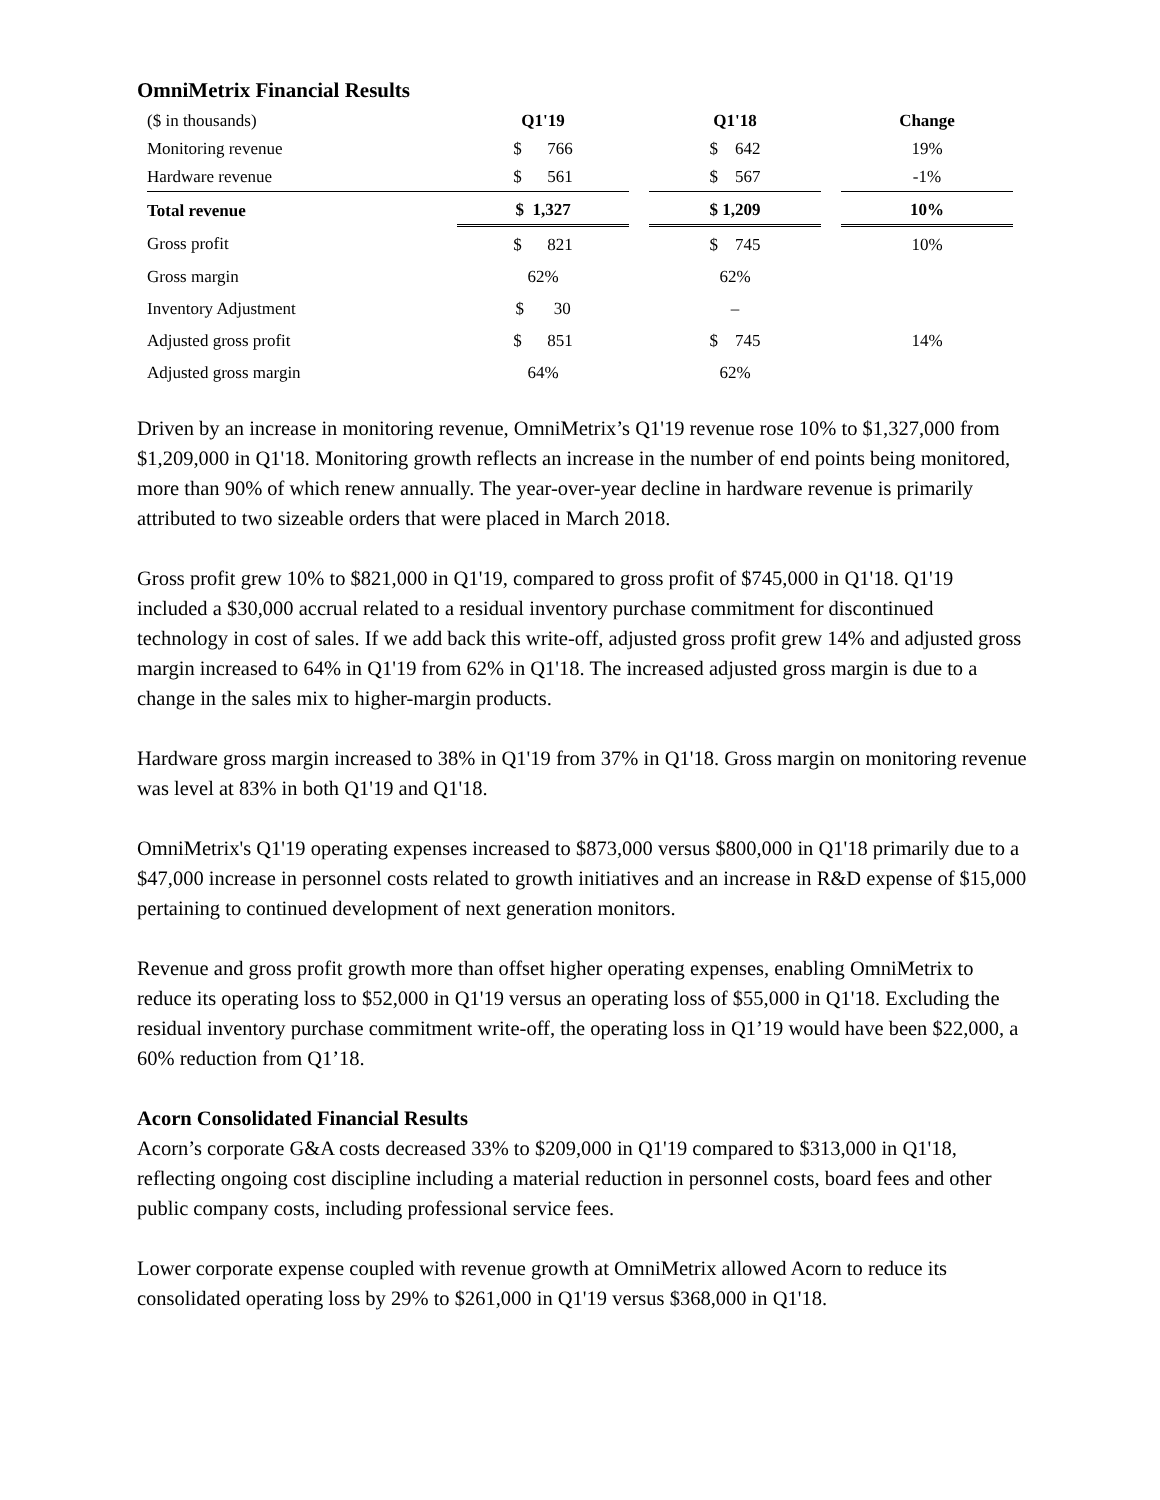OmniMetrix Financial Results
| ($ in thousands) | Q1'19 | | Q1'18 | | Change |
| Monitoring revenue | $ 766 | | $ 642 | | 19% |
| Hardware revenue | $ 561 | | $ 567 | | -1% |
| Total revenue | $ 1,327 | | $ 1,209 | | 10% |
| Gross profit | $ 821 | | $ 745 | | 10% |
| Gross margin | 62% | | 62% | | |
| Inventory Adjustment | $ 30 | | – | | |
| Adjusted gross profit | $ 851 | | $ 745 | | 14% |
| Adjusted gross margin | 64% | | 62% | | |
Driven by an increase in monitoring revenue, OmniMetrix’s Q1'19 revenue rose 10% to $1,327,000 from $1,209,000 in Q1'18. Monitoring growth reflects an increase in the number of end points being monitored, more than 90% of which renew annually. The year-over-year decline in hardware revenue is primarily attributed to two sizeable orders that were placed in March 2018.
Gross profit grew 10% to $821,000 in Q1'19, compared to gross profit of $745,000 in Q1'18. Q1'19 included a $30,000 accrual related to a residual inventory purchase commitment for discontinued technology in cost of sales. If we add back this write-off, adjusted gross profit grew 14% and adjusted gross margin increased to 64% in Q1'19 from 62% in Q1'18. The increased adjusted gross margin is due to a change in the sales mix to higher-margin products.
Hardware gross margin increased to 38% in Q1'19 from 37% in Q1'18. Gross margin on monitoring revenue was level at 83% in both Q1'19 and Q1'18.
OmniMetrix's Q1'19 operating expenses increased to $873,000 versus $800,000 in Q1'18 primarily due to a $47,000 increase in personnel costs related to growth initiatives and an increase in R&D expense of $15,000 pertaining to continued development of next generation monitors.
Revenue and gross profit growth more than offset higher operating expenses, enabling OmniMetrix to reduce its operating loss to $52,000 in Q1'19 versus an operating loss of $55,000 in Q1'18. Excluding the residual inventory purchase commitment write-off, the operating loss in Q1’19 would have been $22,000, a 60% reduction from Q1’18.
Acorn Consolidated Financial Results
Acorn’s corporate G&A costs decreased 33% to $209,000 in Q1'19 compared to $313,000 in Q1'18, reflecting ongoing cost discipline including a material reduction in personnel costs, board fees and other public company costs, including professional service fees.
Lower corporate expense coupled with revenue growth at OmniMetrix allowed Acorn to reduce its consolidated operating loss by 29% to $261,000 in Q1'19 versus $368,000 in Q1'18.